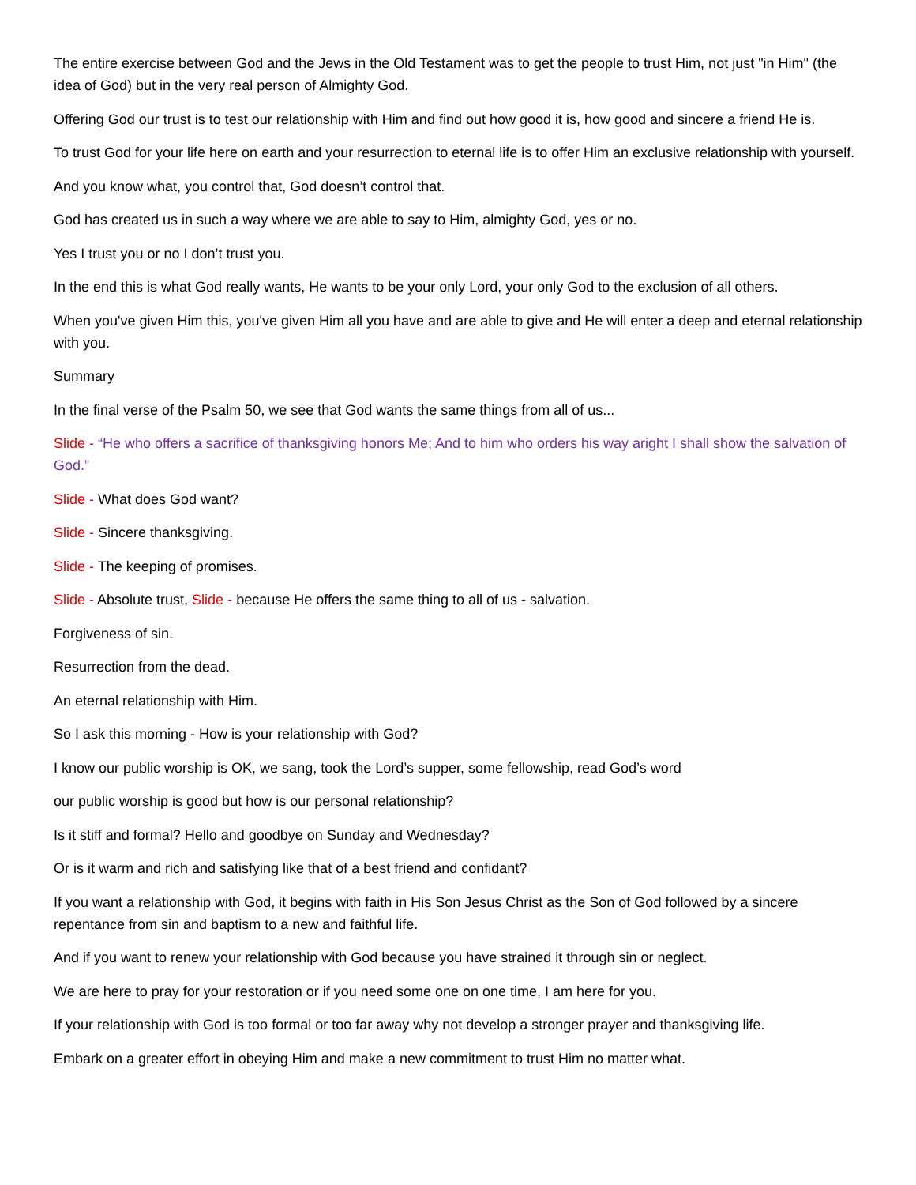The entire exercise between God and the Jews in the Old Testament was to get the people to trust Him, not just "in Him" (the idea of God) but in the very real person of Almighty God.
Offering God our trust is to test our relationship with Him and find out how good it is, how good and sincere a friend He is.
To trust God for your life here on earth and your resurrection to eternal life is to offer Him an exclusive relationship with yourself.
And you know what, you control that, God doesn’t control that.
God has created us in such a way where we are able to say to Him, almighty God, yes or no.
Yes I trust you or no I don’t trust you.
In the end this is what God really wants, He wants to be your only Lord, your only God to the exclusion of all others.
When you've given Him this, you've given Him all you have and are able to give and He will enter a deep and eternal relationship with you.
Summary
In the final verse of the Psalm 50, we see that God wants the same things from all of us...
Slide - “He who offers a sacrifice of thanksgiving honors Me; And to him who orders his way aright I shall show the salvation of God.”
Slide - What does God want?
Slide - Sincere thanksgiving.
Slide - The keeping of promises.
Slide - Absolute trust, Slide - because He offers the same thing to all of us - salvation.
Forgiveness of sin.
Resurrection from the dead.
An eternal relationship with Him.
So I ask this morning - How is your relationship with God?
I know our public worship is OK, we sang, took the Lord’s supper, some fellowship, read God’s word
our public worship is good but how is our personal relationship?
Is it stiff and formal? Hello and goodbye on Sunday and Wednesday?
Or is it warm and rich and satisfying like that of a best friend and confidant?
If you want a relationship with God, it begins with faith in His Son Jesus Christ as the Son of God followed by a sincere repentance from sin and baptism to a new and faithful life.
And if you want to renew your relationship with God because you have strained it through sin or neglect.
We are here to pray for your restoration or if you need some one on one time, I am here for you.
If your relationship with God is too formal or too far away why not develop a stronger prayer and thanksgiving life.
Embark on a greater effort in obeying Him and make a new commitment to trust Him no matter what.